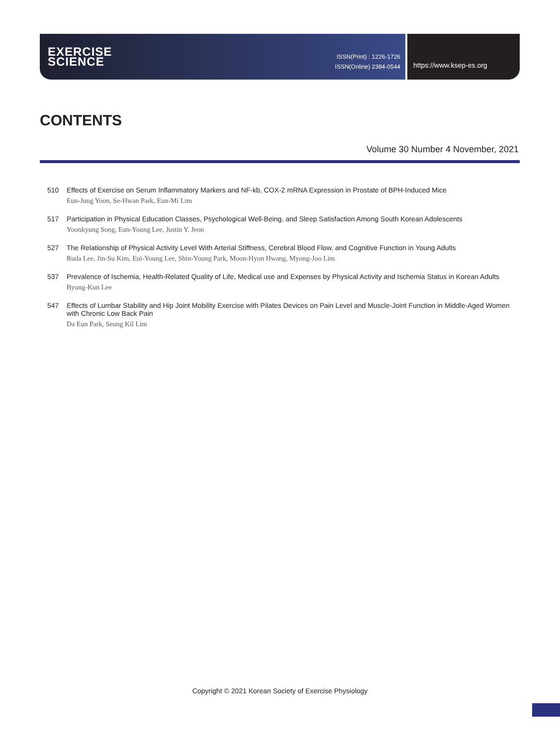EXERCISE
SCIENCE
ISSN(Print) : 1226-1726
ISSN(Online) 2384-0544
https://www.ksep-es.org
CONTENTS
Volume 30 Number 4 November, 2021
510 Effects of Exercise on Serum Inflammatory Markers and NF-kb, COX-2 mRNA Expression in Prostate of BPH-Induced Mice
Eun-Jung Yoon, Se-Hwan Park, Eun-Mi Lim
517 Participation in Physical Education Classes, Psychological Well-Being, and Sleep Satisfaction Among South Korean Adolescents
Yoonkyung Song, Eun-Young Lee, Justin Y. Jeon
527 The Relationship of Physical Activity Level With Arterial Stiffness, Cerebral Blood Flow, and Cognitive Function in Young Adults
Ruda Lee, Jin-Su Kim, Eui-Young Lee, Shin-Young Park, Moon-Hyon Hwang, Myong-Joo Lim
537 Prevalence of Ischemia, Health-Related Quality of Life, Medical use and Expenses by Physical Activity and Ischemia Status in Korean Adults
Byung-Kun Lee
547 Effects of Lumbar Stability and Hip Joint Mobility Exercise with Pilates Devices on Pain Level and Muscle-Joint Function in Middle-Aged Women with Chronic Low Back Pain
Da Eun Park, Seung Kil Lim
Copyright © 2021 Korean Society of Exercise Physiology